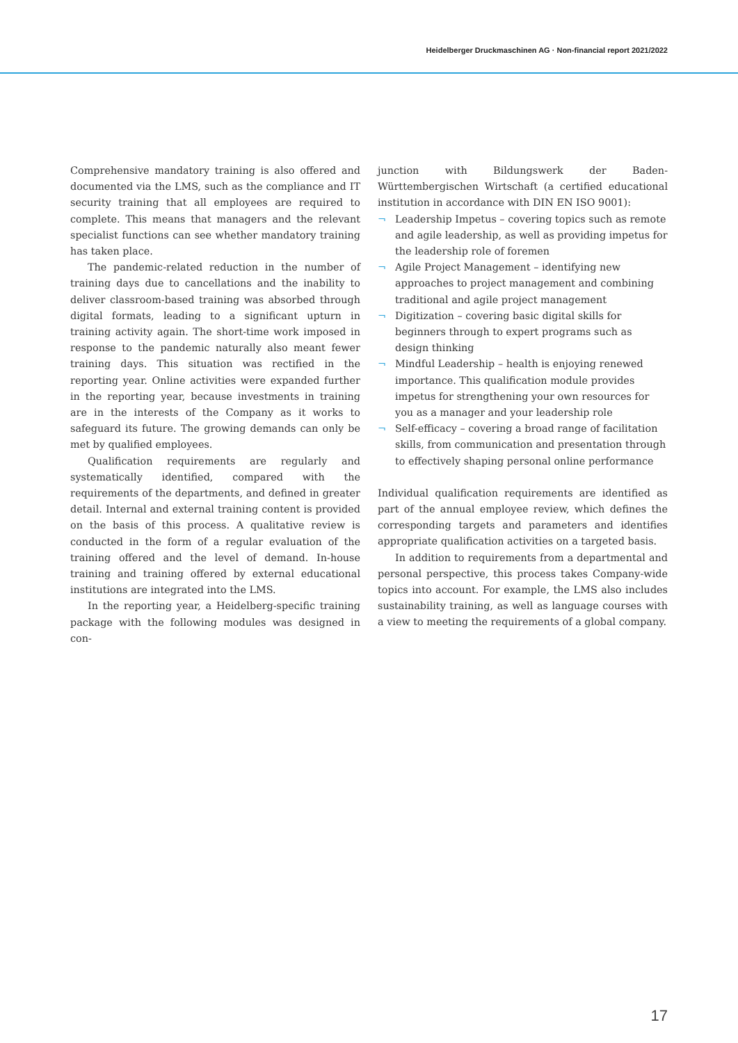Heidelberger Druckmaschinen AG · Non-financial report 2021/2022
Comprehensive mandatory training is also offered and documented via the LMS, such as the compliance and IT security training that all employees are required to complete. This means that managers and the relevant specialist functions can see whether mandatory training has taken place.
The pandemic-related reduction in the number of training days due to cancellations and the inability to deliver classroom-based training was absorbed through digital formats, leading to a significant upturn in training activity again. The short-time work imposed in response to the pandemic naturally also meant fewer training days. This situation was rectified in the reporting year. Online activities were expanded further in the reporting year, because investments in training are in the interests of the Company as it works to safeguard its future. The growing demands can only be met by qualified employees.
Qualification requirements are regularly and systematically identified, compared with the requirements of the departments, and defined in greater detail. Internal and external training content is provided on the basis of this process. A qualitative review is conducted in the form of a regular evaluation of the training offered and the level of demand. In-house training and training offered by external educational institutions are integrated into the LMS.
In the reporting year, a Heidelberg-specific training package with the following modules was designed in con-
junction with Bildungswerk der Baden-Württembergischen Wirtschaft (a certified educational institution in accordance with DIN EN ISO 9001):
¬ Leadership Impetus – covering topics such as remote and agile leadership, as well as providing impetus for the leadership role of foremen
¬ Agile Project Management – identifying new approaches to project management and combining traditional and agile project management
¬ Digitization – covering basic digital skills for beginners through to expert programs such as design thinking
¬ Mindful Leadership – health is enjoying renewed importance. This qualification module provides impetus for strengthening your own resources for you as a manager and your leadership role
¬ Self-efficacy – covering a broad range of facilitation skills, from communication and presentation through to effectively shaping personal online performance
Individual qualification requirements are identified as part of the annual employee review, which defines the corresponding targets and parameters and identifies appropriate qualification activities on a targeted basis.
In addition to requirements from a departmental and personal perspective, this process takes Company-wide topics into account. For example, the LMS also includes sustainability training, as well as language courses with a view to meeting the requirements of a global company.
17